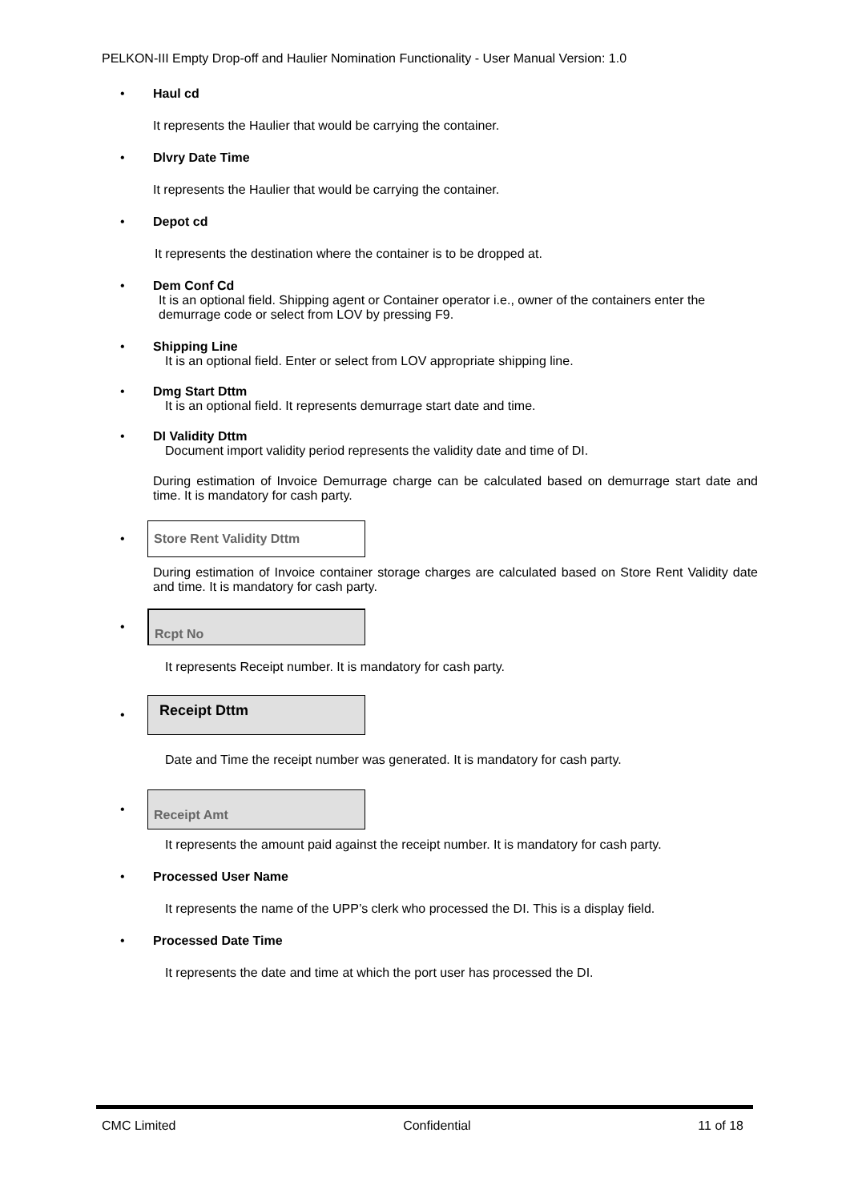PELKON-III Empty Drop-off and Haulier Nomination Functionality - User Manual Version: 1.0
• Haul cd
It represents the Haulier that would be carrying the container.
• Dlvry Date Time
It represents the Haulier that would be carrying the container.
• Depot cd
It represents the destination where the container is to be dropped at.
• Dem Conf Cd
It is an optional field. Shipping agent or Container operator i.e., owner of the containers enter the demurrage code or select from LOV by pressing F9.
• Shipping Line
It is an optional field. Enter or select from LOV appropriate shipping line.
• Dmg Start Dttm
It is an optional field. It represents demurrage start date and time.
• DI Validity Dttm
Document import validity period represents the validity date and time of DI.
During estimation of Invoice Demurrage charge can be calculated based on demurrage start date and time. It is mandatory for cash party.
•
Store Rent Validity Dttm
During estimation of Invoice container storage charges are calculated based on Store Rent Validity date and time. It is mandatory for cash party.
•
Rcpt No
It represents Receipt number. It is mandatory for cash party.
•
Receipt Dttm
Date and Time the receipt number was generated. It is mandatory for cash party.
•
Receipt Amt
It represents the amount paid against the receipt number. It is mandatory for cash party.
• Processed User Name
It represents the name of the UPP’s clerk who processed the DI. This is a display field.
• Processed Date Time
It represents the date and time at which the port user has processed the DI.
CMC Limited Confidential 11 of 18